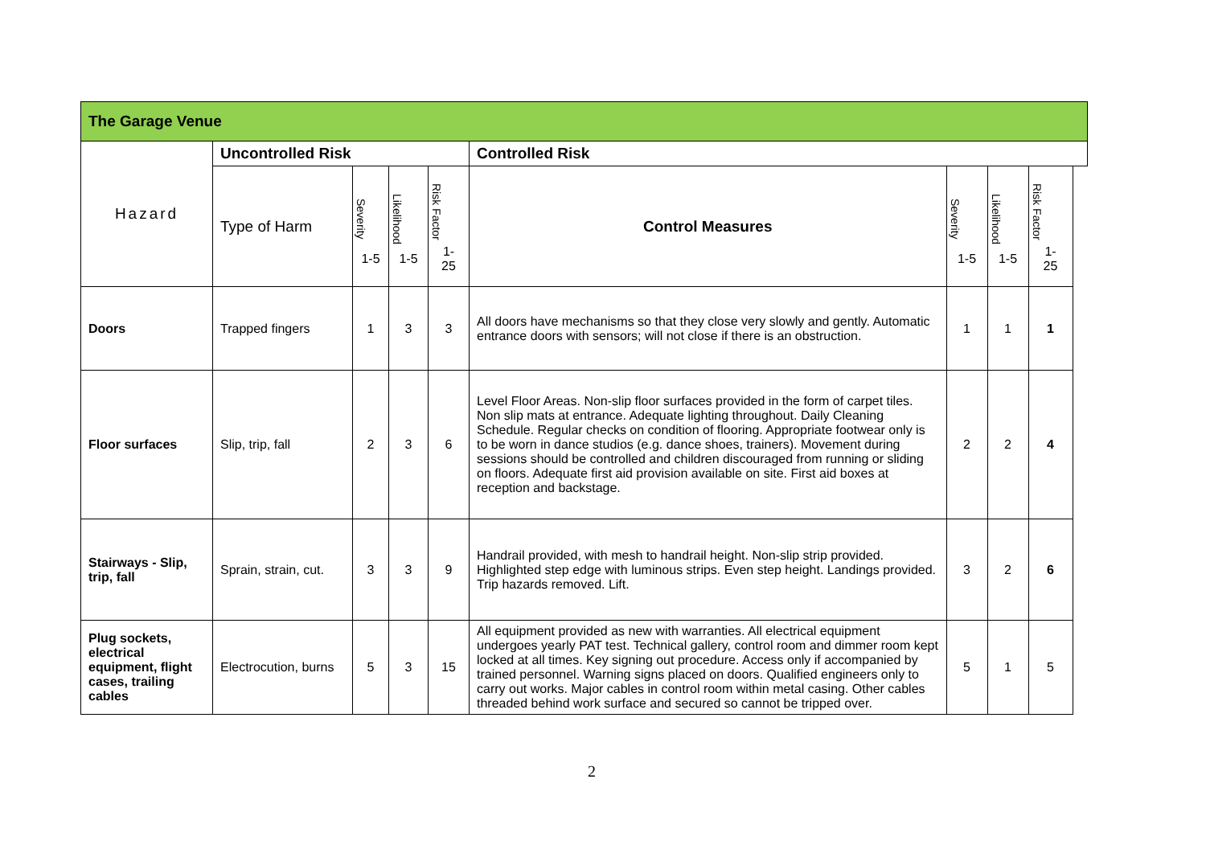| The Garage Venue | | | | | | | | | |
| Hazard | Uncontrolled Risk | | | | Controlled Risk | | | | |
| | Type of Harm | Severity 1-5 | Likelihood 1-5 | Risk Factor 1- 25 | Control Measures | Severity 1-5 | Likelihood 1-5 | Risk Factor 1- 25 | |
| Doors | Trapped fingers | 1 | 3 | 3 | All doors have mechanisms so that they close very slowly and gently. Automatic entrance doors with sensors; will not close if there is an obstruction. | 1 | 1 | 1 | |
| Floor surfaces | Slip, trip, fall | 2 | 3 | 6 | Level Floor Areas. Non-slip floor surfaces provided in the form of carpet tiles. Non slip mats at entrance. Adequate lighting throughout. Daily Cleaning Schedule. Regular checks on condition of flooring. Appropriate footwear only is to be worn in dance studios (e.g. dance shoes, trainers). Movement during sessions should be controlled and children discouraged from running or sliding on floors. Adequate first aid provision available on site. First aid boxes at reception and backstage. | 2 | 2 | 4 | |
| Stairways - Slip, trip, fall | Sprain, strain, cut. | 3 | 3 | 9 | Handrail provided, with mesh to handrail height. Non-slip strip provided. Highlighted step edge with luminous strips. Even step height. Landings provided. Trip hazards removed. Lift. | 3 | 2 | 6 | |
| Plug sockets, electrical equipment, flight cases, trailing cables | Electrocution, burns | 5 | 3 | 15 | All equipment provided as new with warranties. All electrical equipment undergoes yearly PAT test. Technical gallery, control room and dimmer room kept locked at all times. Key signing out procedure. Access only if accompanied by trained personnel. Warning signs placed on doors. Qualified engineers only to carry out works. Major cables in control room within metal casing. Other cables threaded behind work surface and secured so cannot be tripped over. | 5 | 1 | 5 | |
2